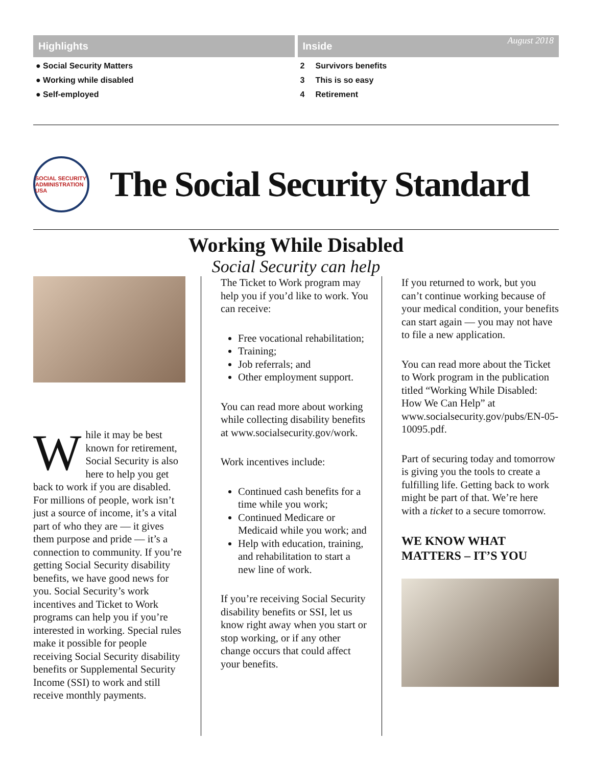Highlights
● Social Security Matters
● Working while disabled
● Self-employed
Inside August 2018
2 Survivors benefits
3 This is so easy
4 Retirement
SOCIAL SECURITY ADMINISTRATION USA
The Social Security Standard
Working While Disabled
Social Security can help
While it may be best known for retirement, Social Security is also here to help you get back to work if you are disabled. For millions of people, work isn’t just a source of income, it’s a vital part of who they are — it gives them purpose and pride — it’s a connection to community. If you’re getting Social Security disability benefits, we have good news for you. Social Security’s work incentives and Ticket to Work programs can help you if you’re interested in working. Special rules make it possible for people receiving Social Security disability benefits or Supplemental Security Income (SSI) to work and still receive monthly payments.
The Ticket to Work program may help you if you’d like to work. You can receive:
Free vocational rehabilitation;
Training;
Job referrals; and
Other employment support.
You can read more about working while collecting disability benefits at www.socialsecurity.gov/work.
Work incentives include:
Continued cash benefits for a time while you work;
Continued Medicare or Medicaid while you work; and
Help with education, training, and rehabilitation to start a new line of work.
If you’re receiving Social Security disability benefits or SSI, let us know right away when you start or stop working, or if any other change occurs that could affect your benefits.
If you returned to work, but you can’t continue working because of your medical condition, your benefits can start again — you may not have to file a new application.
You can read more about the Ticket to Work program in the publication titled “Working While Disabled: How We Can Help” at www.socialsecurity.gov/pubs/EN-05-10095.pdf.
Part of securing today and tomorrow is giving you the tools to create a fulfilling life. Getting back to work might be part of that. We’re here with a ticket to a secure tomorrow.
WE KNOW WHAT MATTERS – IT’S YOU